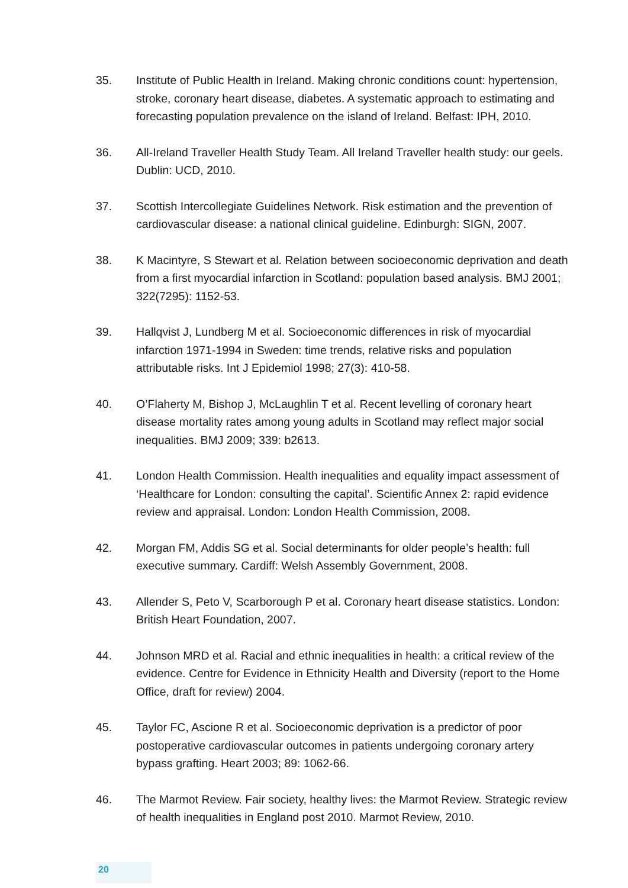35. Institute of Public Health in Ireland. Making chronic conditions count: hypertension, stroke, coronary heart disease, diabetes. A systematic approach to estimating and forecasting population prevalence on the island of Ireland. Belfast: IPH, 2010.
36. All-Ireland Traveller Health Study Team. All Ireland Traveller health study: our geels. Dublin: UCD, 2010.
37. Scottish Intercollegiate Guidelines Network. Risk estimation and the prevention of cardiovascular disease: a national clinical guideline. Edinburgh: SIGN, 2007.
38. K Macintyre, S Stewart et al. Relation between socioeconomic deprivation and death from a first myocardial infarction in Scotland: population based analysis. BMJ 2001; 322(7295): 1152-53.
39. Hallqvist J, Lundberg M et al. Socioeconomic differences in risk of myocardial infarction 1971-1994 in Sweden: time trends, relative risks and population attributable risks. Int J Epidemiol 1998; 27(3): 410-58.
40. O’Flaherty M, Bishop J, McLaughlin T et al. Recent levelling of coronary heart disease mortality rates among young adults in Scotland may reflect major social inequalities. BMJ 2009; 339: b2613.
41. London Health Commission. Health inequalities and equality impact assessment of ‘Healthcare for London: consulting the capital’. Scientific Annex 2: rapid evidence review and appraisal. London: London Health Commission, 2008.
42. Morgan FM, Addis SG et al. Social determinants for older people’s health: full executive summary. Cardiff: Welsh Assembly Government, 2008.
43. Allender S, Peto V, Scarborough P et al. Coronary heart disease statistics. London: British Heart Foundation, 2007.
44. Johnson MRD et al. Racial and ethnic inequalities in health: a critical review of the evidence. Centre for Evidence in Ethnicity Health and Diversity (report to the Home Office, draft for review) 2004.
45. Taylor FC, Ascione R et al. Socioeconomic deprivation is a predictor of poor postoperative cardiovascular outcomes in patients undergoing coronary artery bypass grafting. Heart 2003; 89: 1062-66.
46. The Marmot Review. Fair society, healthy lives: the Marmot Review. Strategic review of health inequalities in England post 2010. Marmot Review, 2010.
20